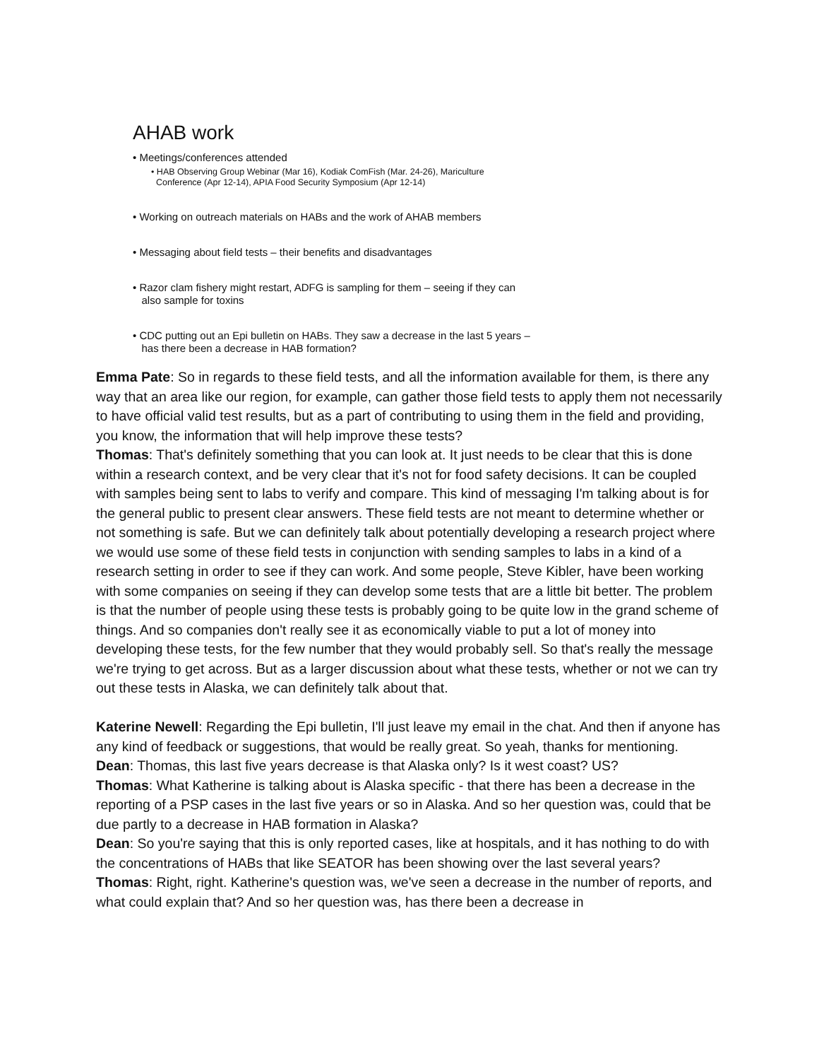AHAB work
• Meetings/conferences attended
• HAB Observing Group Webinar (Mar 16), Kodiak ComFish (Mar. 24-26), Mariculture
Conference (Apr 12-14), APIA Food Security Symposium (Apr 12-14)
• Working on outreach materials on HABs and the work of AHAB members
• Messaging about field tests – their benefits and disadvantages
• Razor clam fishery might restart, ADFG is sampling for them – seeing if they can
also sample for toxins
• CDC putting out an Epi bulletin on HABs. They saw a decrease in the last 5 years –
has there been a decrease in HAB formation?
Emma Pate: So in regards to these field tests, and all the information available for them, is there any way that an area like our region, for example, can gather those field tests to apply them not necessarily to have official valid test results, but as a part of contributing to using them in the field and providing, you know, the information that will help improve these tests?
Thomas: That's definitely something that you can look at. It just needs to be clear that this is done within a research context, and be very clear that it's not for food safety decisions. It can be coupled with samples being sent to labs to verify and compare. This kind of messaging I'm talking about is for the general public to present clear answers. These field tests are not meant to determine whether or not something is safe. But we can definitely talk about potentially developing a research project where we would use some of these field tests in conjunction with sending samples to labs in a kind of a research setting in order to see if they can work. And some people, Steve Kibler, have been working with some companies on seeing if they can develop some tests that are a little bit better. The problem is that the number of people using these tests is probably going to be quite low in the grand scheme of things. And so companies don't really see it as economically viable to put a lot of money into developing these tests, for the few number that they would probably sell. So that's really the message we're trying to get across. But as a larger discussion about what these tests, whether or not we can try out these tests in Alaska, we can definitely talk about that.
Katerine Newell: Regarding the Epi bulletin, I'll just leave my email in the chat. And then if anyone has any kind of feedback or suggestions, that would be really great. So yeah, thanks for mentioning.
Dean: Thomas, this last five years decrease is that Alaska only? Is it west coast? US?
Thomas: What Katherine is talking about is Alaska specific - that there has been a decrease in the reporting of a PSP cases in the last five years or so in Alaska. And so her question was, could that be due partly to a decrease in HAB formation in Alaska?
Dean: So you're saying that this is only reported cases, like at hospitals, and it has nothing to do with the concentrations of HABs that like SEATOR has been showing over the last several years?
Thomas: Right, right. Katherine's question was, we've seen a decrease in the number of reports, and what could explain that? And so her question was, has there been a decrease in